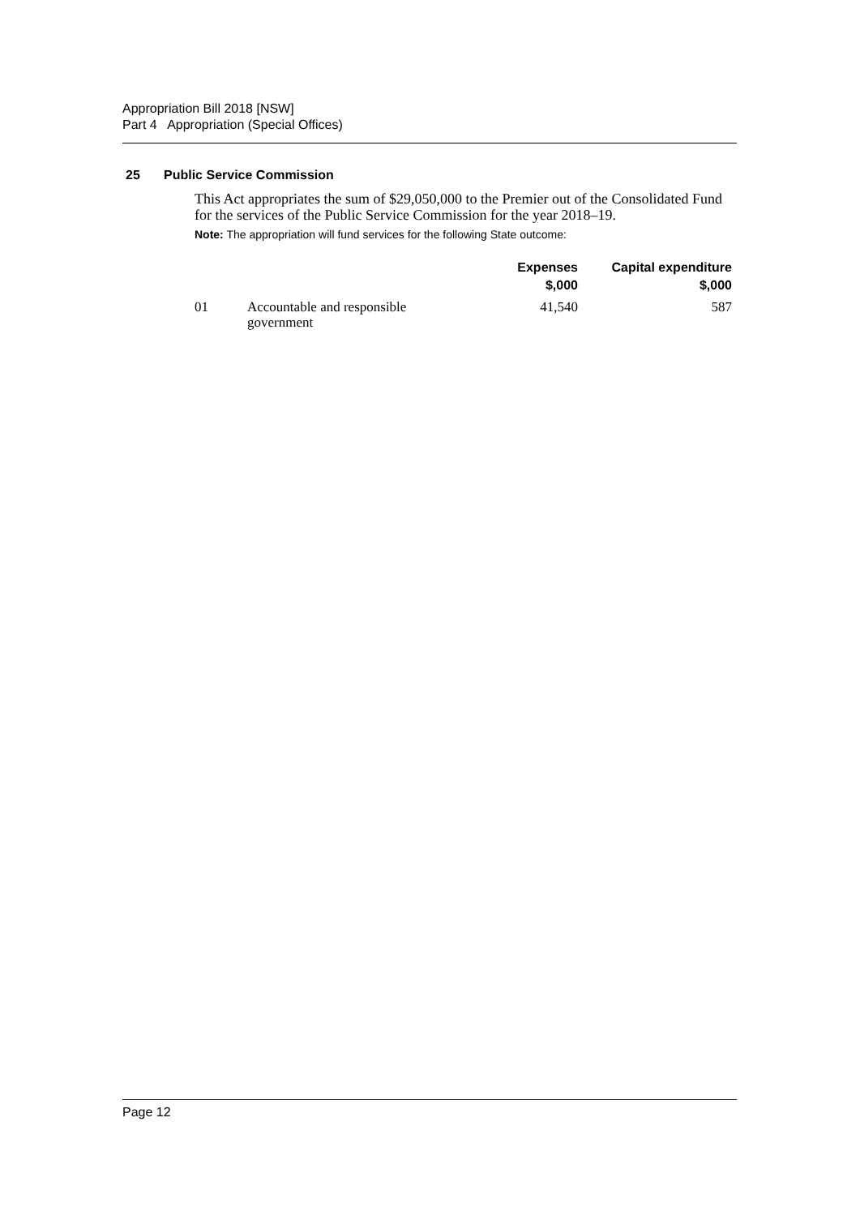Appropriation Bill 2018 [NSW]
Part 4 Appropriation (Special Offices)
25 Public Service Commission
This Act appropriates the sum of $29,050,000 to the Premier out of the Consolidated Fund for the services of the Public Service Commission for the year 2018–19.
Note: The appropriation will fund services for the following State outcome:
| | | Expenses $,000 | Capital expenditure $,000 |
| --- | --- | --- | --- |
| 01 | Accountable and responsible government | 41,540 | 587 |
Page 12